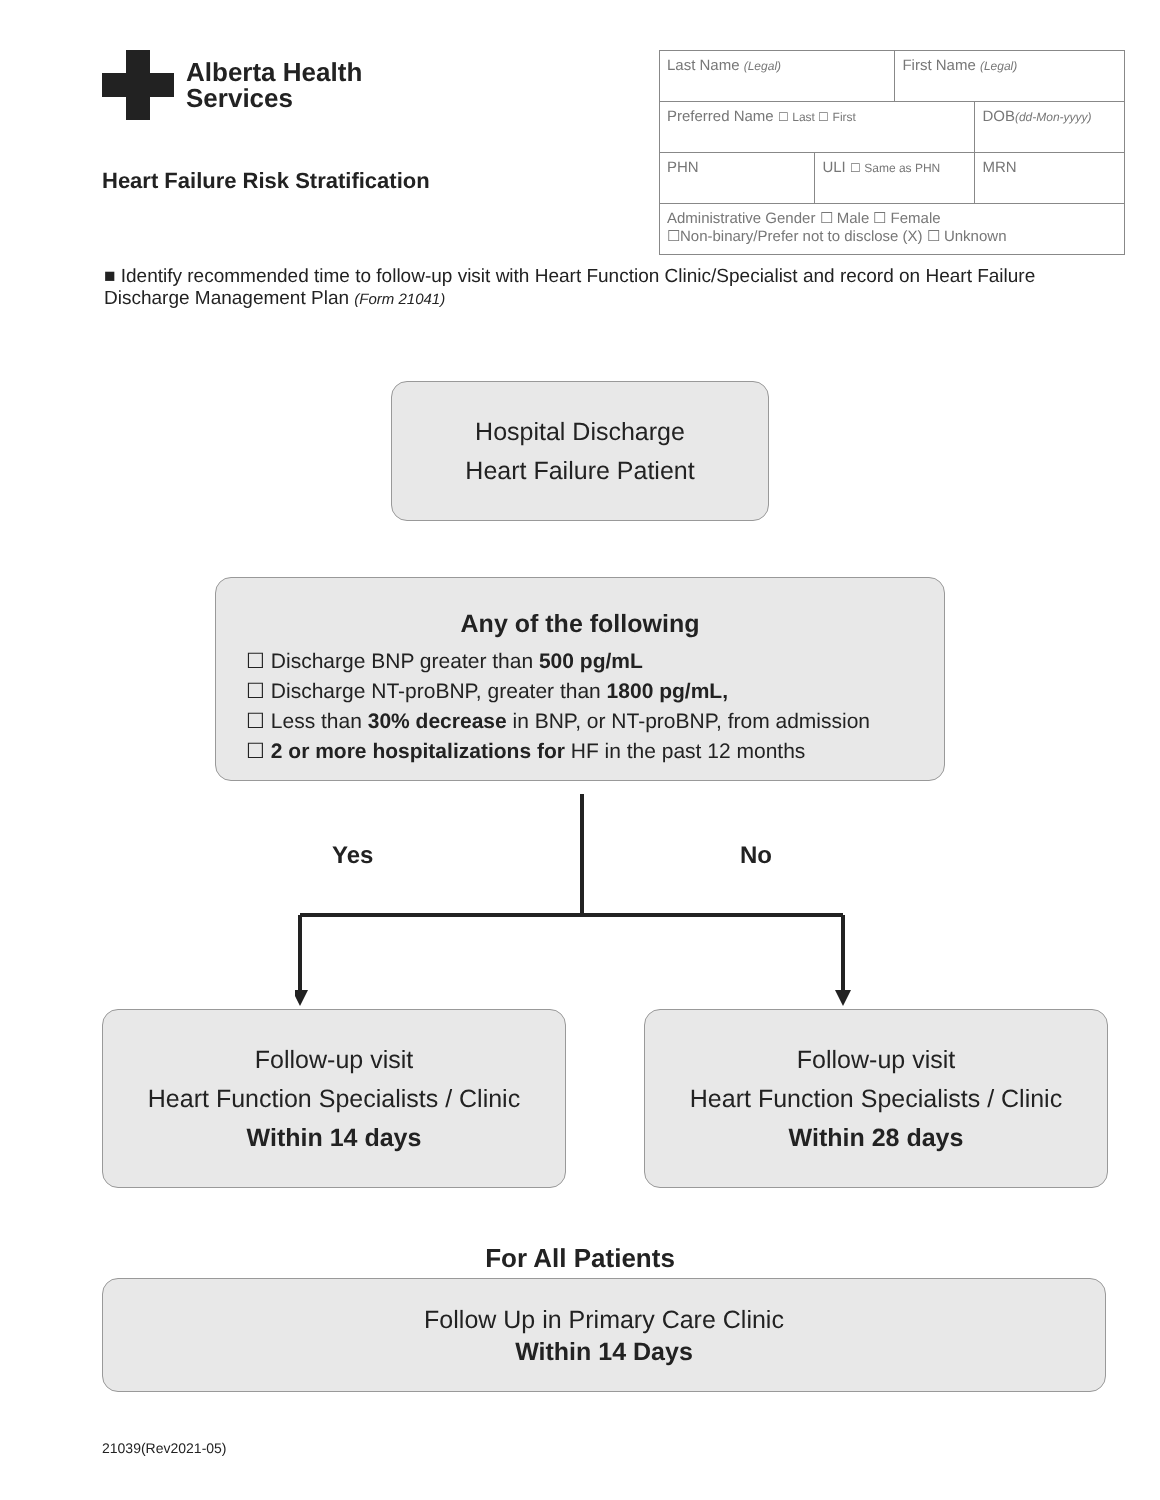Alberta Health
Services
Heart Failure Risk Stratification
| Last Name (Legal) | | First Name (Legal) | |
| Preferred Name ☐ Last ☐ First | | | DOB (dd-Mon-yyyy) |
| PHN | ULI ☐ Same as PHN | | MRN |
| Administrative Gender ☐ Male ☐ Female ☐Non-binary/Prefer not to disclose (X) ☐ Unknown | | | |
■ Identify recommended time to follow-up visit with Heart Function Clinic/Specialist and record on Heart Failure Discharge Management Plan (Form 21041)
Hospital Discharge
Heart Failure Patient
Any of the following
☐ Discharge BNP greater than 500 pg/mL
☐ Discharge NT-proBNP, greater than 1800 pg/mL,
☐ Less than 30% decrease in BNP, or NT-proBNP, from admission
☐ 2 or more hospitalizations for HF in the past 12 months
Yes No
Follow-up visit
Heart Function Specialists / Clinic
Within 14 days
Follow-up visit
Heart Function Specialists / Clinic
Within 28 days
For All Patients
Follow Up in Primary Care Clinic
Within 14 Days
21039(Rev2021-05)